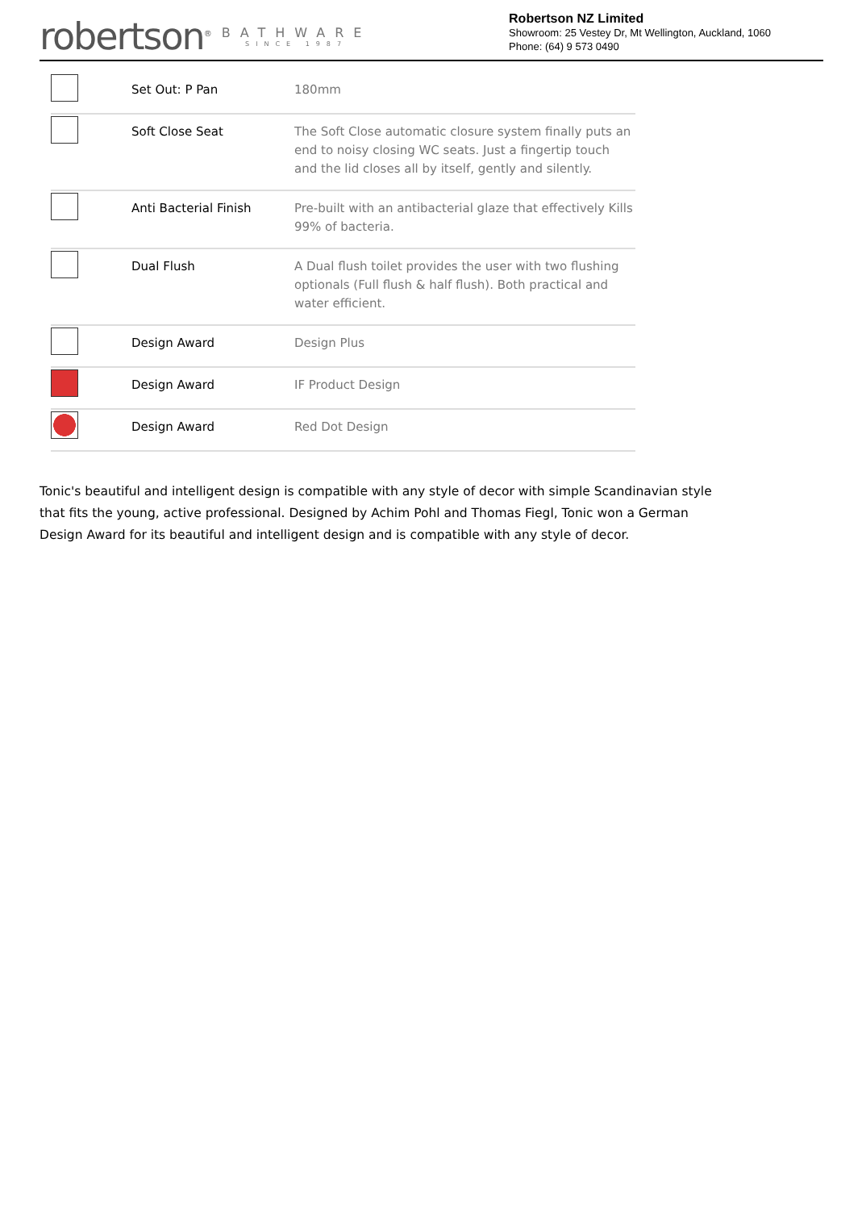robertson<sup>®</sup>
BATHWARE
SINCE 1987
Robertson NZ Limited
Showroom: 25 Vestey Dr, Mt Wellington, Auckland, 1060
Phone: (64) 9 573 0490
| | Set Out: P Pan | 180mm |
| | Soft Close Seat | The Soft Close automatic closure system finally puts an end to noisy closing WC seats. Just a fingertip touch and the lid closes all by itself, gently and silently. |
| | Anti Bacterial Finish | Pre-built with an antibacterial glaze that effectively Kills 99% of bacteria. |
| | Dual Flush | A Dual flush toilet provides the user with two flushing optionals (Full flush & half flush). Both practical and water efficient. |
| | Design Award | Design Plus |
| | Design Award | IF Product Design |
| | Design Award | Red Dot Design |
Tonic's beautiful and intelligent design is compatible with any style of decor with simple Scandinavian style that fits the young, active professional. Designed by Achim Pohl and Thomas Fiegl, Tonic won a German Design Award for its beautiful and intelligent design and is compatible with any style of decor.